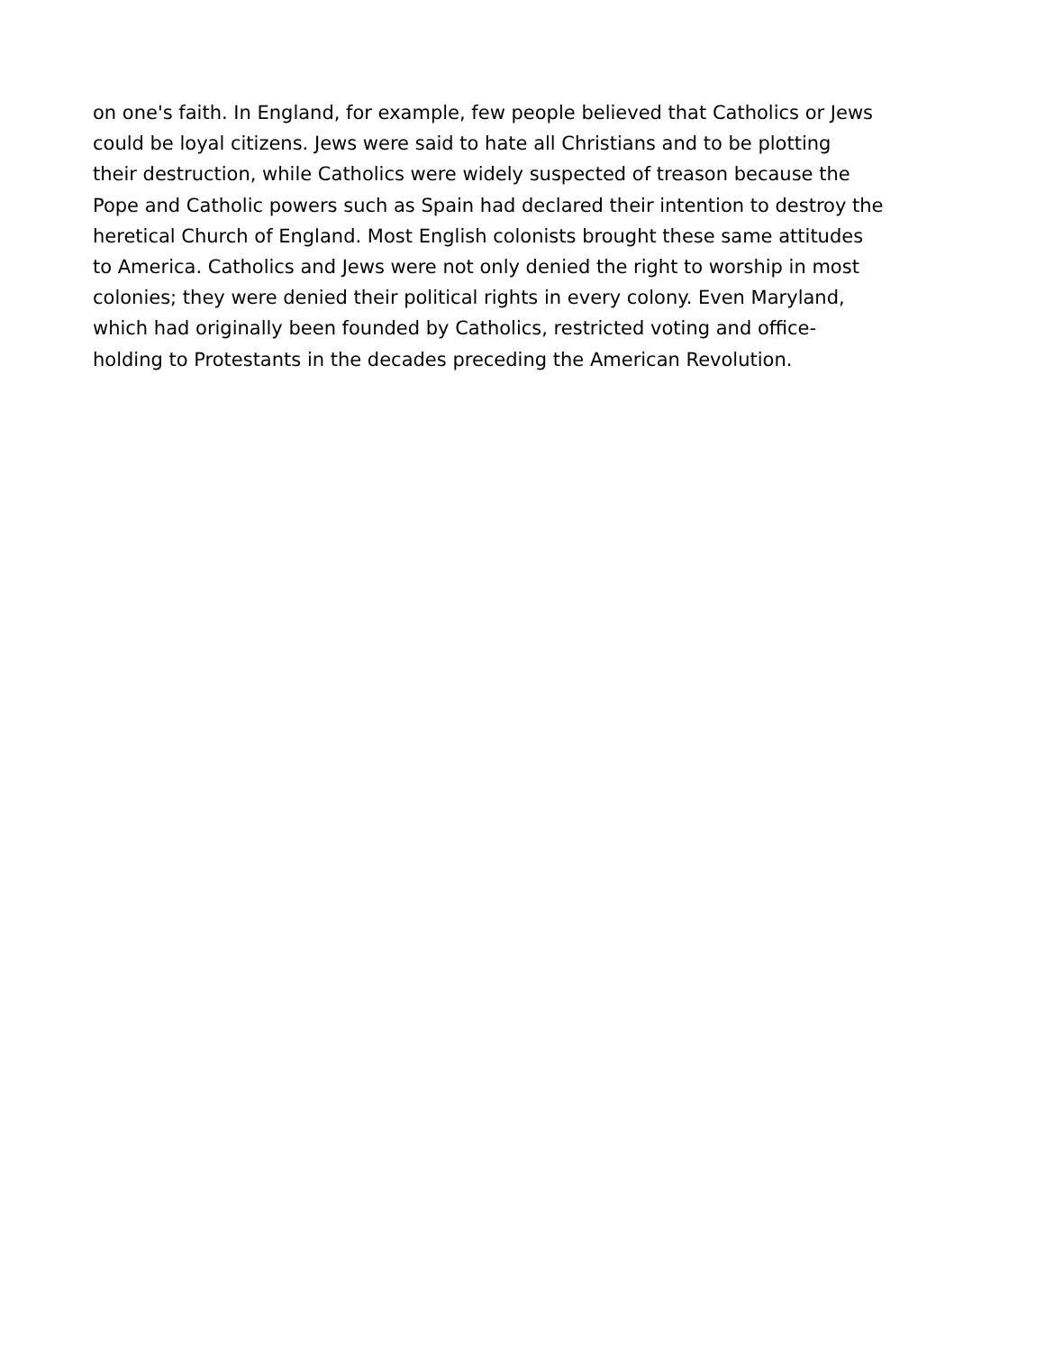on one's faith. In England, for example, few people believed that Catholics or Jews
could be loyal citizens. Jews were said to hate all Christians and to be plotting
their destruction, while Catholics were widely suspected of treason because the
Pope and Catholic powers such as Spain had declared their intention to destroy the
heretical Church of England. Most English colonists brought these same attitudes
to America. Catholics and Jews were not only denied the right to worship in most
colonies; they were denied their political rights in every colony. Even Maryland,
which had originally been founded by Catholics, restricted voting and office-
holding to Protestants in the decades preceding the American Revolution.